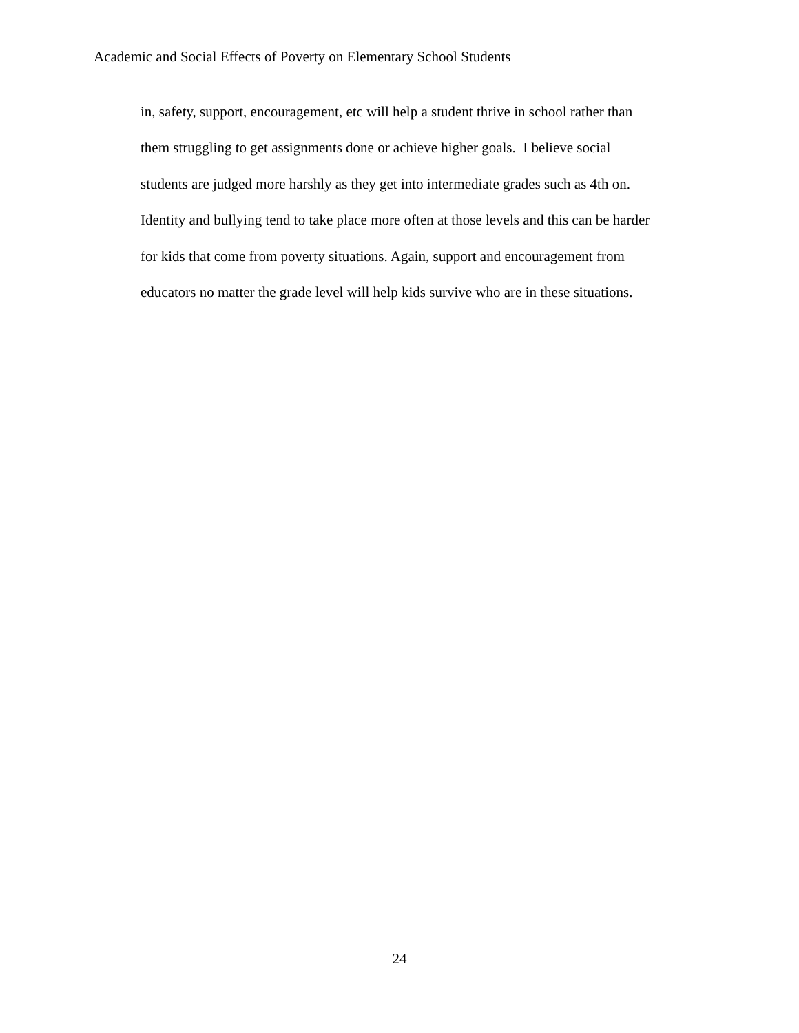Academic and Social Effects of Poverty on Elementary School Students
in, safety, support, encouragement, etc will help a student thrive in school rather than
them struggling to get assignments done or achieve higher goals. I believe social
students are judged more harshly as they get into intermediate grades such as 4th on.
Identity and bullying tend to take place more often at those levels and this can be harder
for kids that come from poverty situations. Again, support and encouragement from
educators no matter the grade level will help kids survive who are in these situations.
24